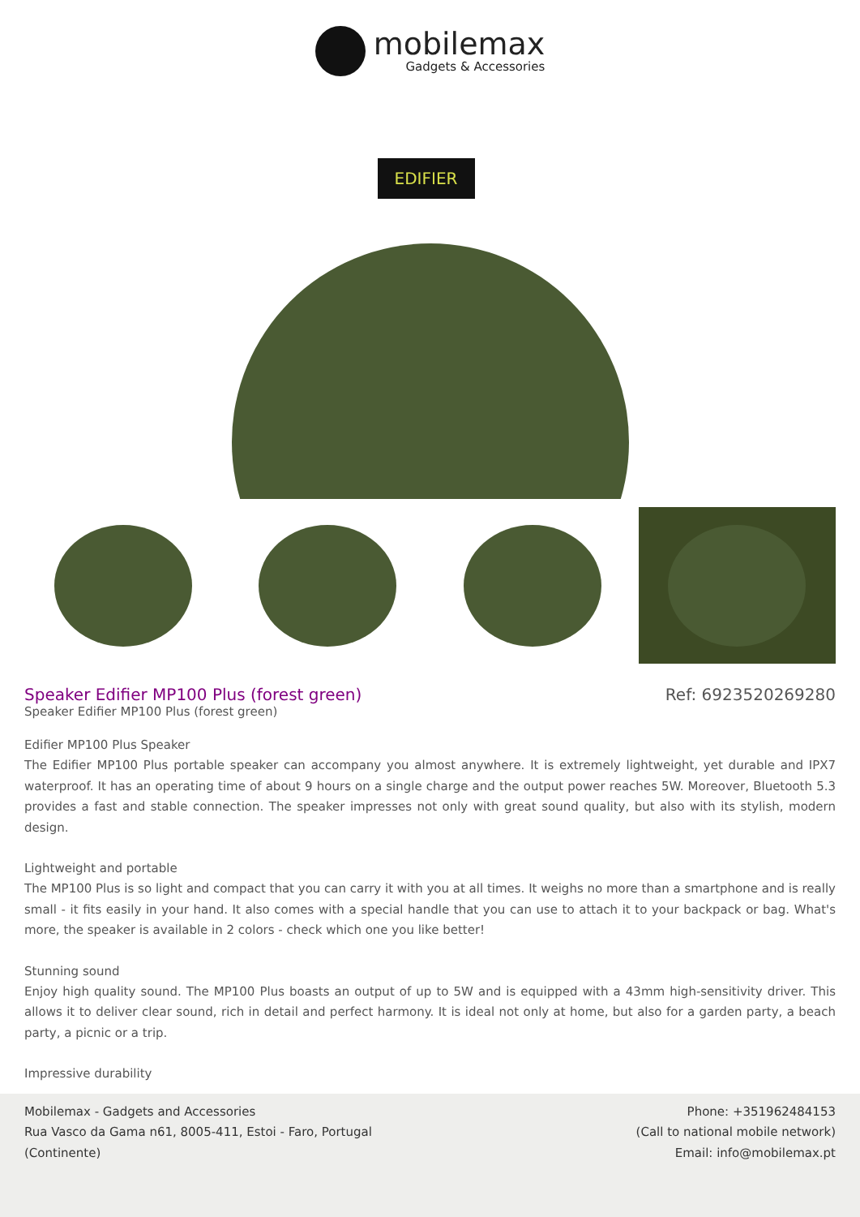mobilemax
Gadgets & Accessories
EDIFIER
Speaker Edifier MP100 Plus (forest green)
Ref: 6923520269280
Speaker Edifier MP100 Plus (forest green)
Edifier MP100 Plus Speaker
The Edifier MP100 Plus portable speaker can accompany you almost anywhere. It is extremely lightweight, yet durable and IPX7 waterproof. It has an operating time of about 9 hours on a single charge and the output power reaches 5W. Moreover, Bluetooth 5.3 provides a fast and stable connection. The speaker impresses not only with great sound quality, but also with its stylish, modern design.
Lightweight and portable
The MP100 Plus is so light and compact that you can carry it with you at all times. It weighs no more than a smartphone and is really small - it fits easily in your hand. It also comes with a special handle that you can use to attach it to your backpack or bag. What's more, the speaker is available in 2 colors - check which one you like better!
Stunning sound
Enjoy high quality sound. The MP100 Plus boasts an output of up to 5W and is equipped with a 43mm high-sensitivity driver. This allows it to deliver clear sound, rich in detail and perfect harmony. It is ideal not only at home, but also for a garden party, a beach party, a picnic or a trip.
Impressive durability
Mobilemax - Gadgets and Accessories
Rua Vasco da Gama n61, 8005-411, Estoi - Faro, Portugal
(Continente)
Phone: +351962484153
(Call to national mobile network)
Email: info@mobilemax.pt